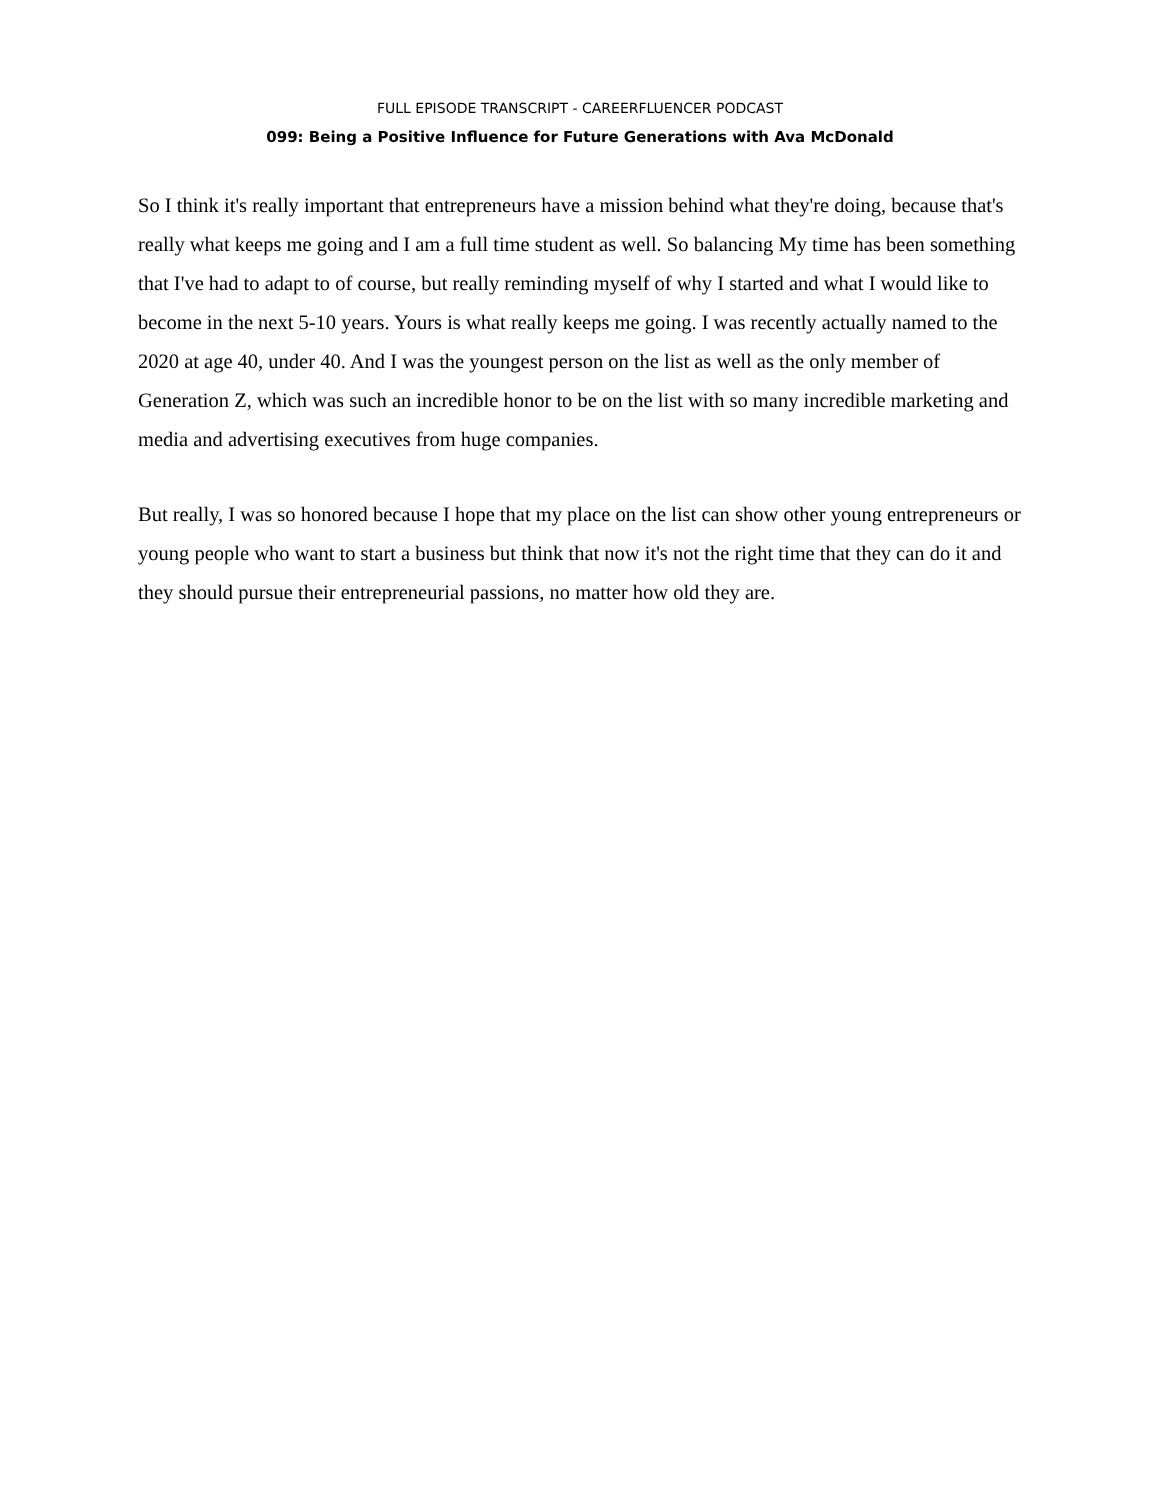FULL EPISODE TRANSCRIPT - CAREERFLUENCER PODCAST
099: Being a Positive Influence for Future Generations with Ava McDonald
So I think it's really important that entrepreneurs have a mission behind what they're doing, because that's really what keeps me going and I am a full time student as well. So balancing My time has been something that I've had to adapt to of course, but really reminding myself of why I started and what I would like to become in the next 5-10 years. Yours is what really keeps me going. I was recently actually named to the 2020 at age 40, under 40. And I was the youngest person on the list as well as the only member of Generation Z, which was such an incredible honor to be on the list with so many incredible marketing and media and advertising executives from huge companies.
But really, I was so honored because I hope that my place on the list can show other young entrepreneurs or young people who want to start a business but think that now it's not the right time that they can do it and they should pursue their entrepreneurial passions, no matter how old they are.